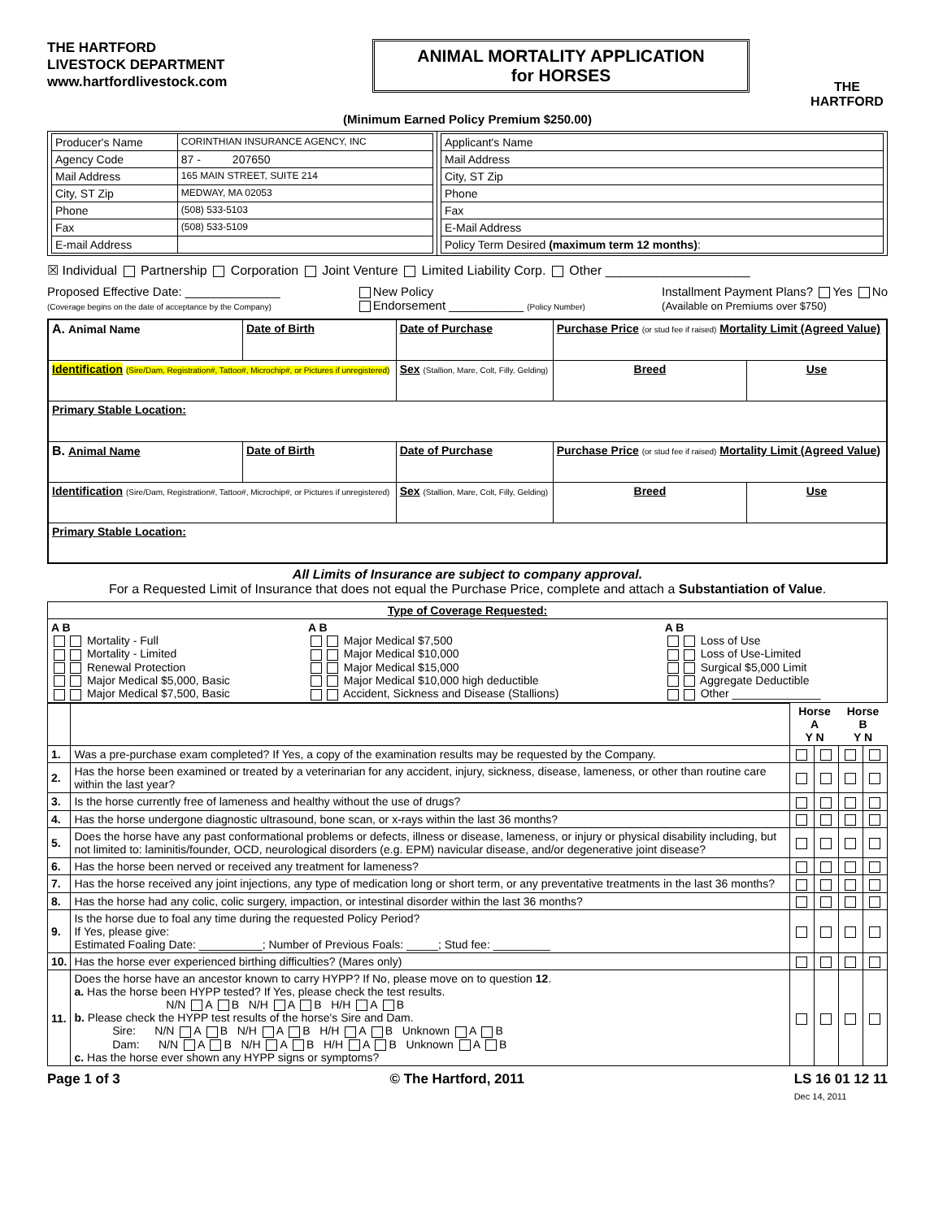THE HARTFORD
LIVESTOCK DEPARTMENT
www.hartfordlivestock.com
ANIMAL MORTALITY APPLICATION
for HORSES
THE
HARTFORD
(Minimum Earned Policy Premium $250.00)
| / Producer's Name / CORINTHIAN INSURANCE AGENCY, INC / / Agency Code / 87 - 207650 / / Mail Address / 165 MAIN STREET, SUITE 214 / / City, ST Zip / MEDWAY, MA 02053 / / Phone / (508) 533-5103 / / Fax / (508) 533-5109 / / E-mail Address / / | / Applicant's Name / / Mail Address / / City, ST Zip / / Phone / / Fax / / E-Mail Address / / Policy Term Desired (maximum term 12 months) : / |
☒ Individual Partnership Corporation Joint Venture Limited Liability Corp. Other ____________________
Proposed Effective Date: ______________
(Coverage begins on the date of acceptance by the Company)
New Policy
Endorsement ___________ (Policy Number)
Installment Payment Plans? Yes No
(Available on Premiums over $750)
| A. Animal Name | Date of Birth | Date of Purchase | Purchase Price (or stud fee if raised) Mortality Limit (Agreed Value) | | |
| Identification (Sire/Dam, Registration#, Tattoo#, Microchip#, or Pictures if unregistered) | | Sex (Stallion, Mare, Colt, Filly, Gelding) | | Breed | Use |
| Primary Stable Location: | | | | | |
| B. Animal Name | Date of Birth | Date of Purchase | Purchase Price (or stud fee if raised) Mortality Limit (Agreed Value) | | |
| Identification (Sire/Dam, Registration#, Tattoo#, Microchip#, or Pictures if unregistered) | | Sex (Stallion, Mare, Colt, Filly, Gelding) | | Breed | Use |
| Primary Stable Location: | | | | | |
All Limits of Insurance are subject to company approval.
For a Requested Limit of Insurance that does not equal the Purchase Price, complete and attach a Substantiation of Value.
| Type of Coverage Requested: | | |
| A B Mortality - Full Mortality - Limited Renewal Protection Major Medical $5,000, Basic Major Medical $7,500, Basic | A B Major Medical $7,500 Major Medical $10,000 Major Medical $15,000 Major Medical $10,000 high deductible Accident, Sickness and Disease (Stallions) | A B Loss of Use Loss of Use-Limited Surgical $5,000 Limit Aggregate Deductible Other ______________ |
| | | Horse A Y N | | Horse B Y N | |
| 1. | Was a pre-purchase exam completed? If Yes, a copy of the examination results may be requested by the Company. | | | | |
| 2. | Has the horse been examined or treated by a veterinarian for any accident, injury, sickness, disease, lameness, or other than routine care within the last year? | | | | |
| 3. | Is the horse currently free of lameness and healthy without the use of drugs? | | | | |
| 4. | Has the horse undergone diagnostic ultrasound, bone scan, or x-rays within the last 36 months? | | | | |
| 5. | Does the horse have any past conformational problems or defects, illness or disease, lameness, or injury or physical disability including, but not limited to: laminitis/founder, OCD, neurological disorders (e.g. EPM) navicular disease, and/or degenerative joint disease? | | | | |
| 6. | Has the horse been nerved or received any treatment for lameness? | | | | |
| 7. | Has the horse received any joint injections, any type of medication long or short term, or any preventative treatments in the last 36 months? | | | | |
| 8. | Has the horse had any colic, colic surgery, impaction, or intestinal disorder within the last 36 months? | | | | |
| 9. | Is the horse due to foal any time during the requested Policy Period? If Yes, please give: Estimated Foaling Date: __________; Number of Previous Foals: _____; Stud fee: _________ | | | | |
| 10. | Has the horse ever experienced birthing difficulties? (Mares only) | | | | |
| 11. | Does the horse have an ancestor known to carry HYPP? If No, please move on to question 12 . a. Has the horse been HYPP tested? If Yes, please check the test results. N/N A B N/H A B H/H A B b. Please check the HYPP test results of the horse's Sire and Dam. Sire: N/N A B N/H A B H/H A B Unknown A B Dam: N/N A B N/H A B H/H A B Unknown A B c. Has the horse ever shown any HYPP signs or symptoms? | | | | |
Page 1 of 3 © The Hartford, 2011 LS 16 01 12 11
Dec 14, 2011